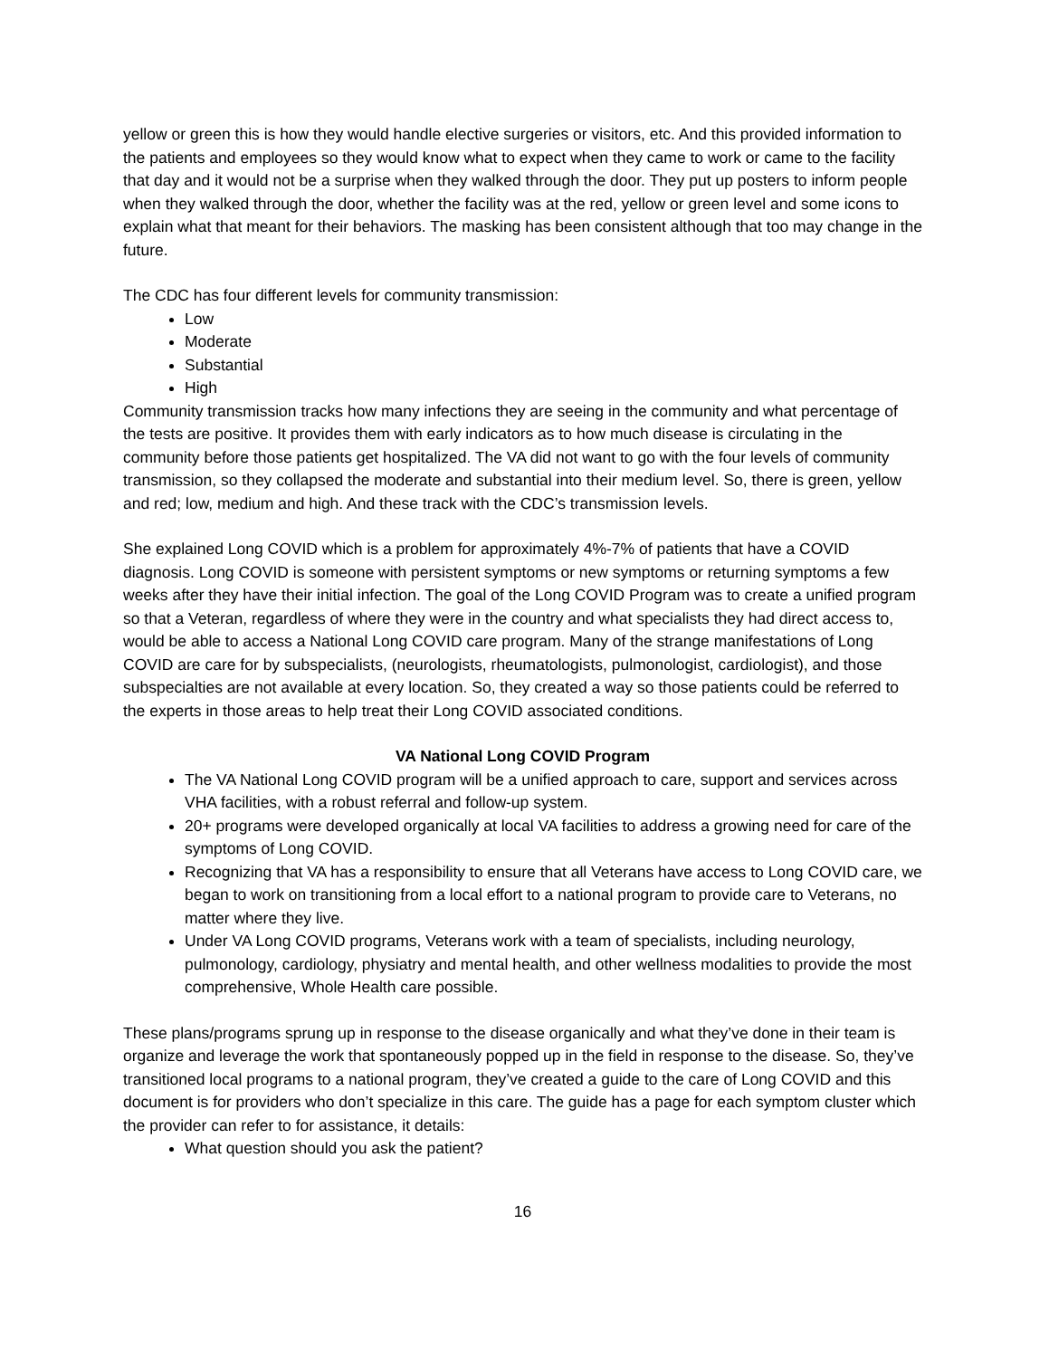yellow or green this is how they would handle elective surgeries or visitors, etc. And this provided information to the patients and employees so they would know what to expect when they came to work or came to the facility that day and it would not be a surprise when they walked through the door. They put up posters to inform people when they walked through the door, whether the facility was at the red, yellow or green level and some icons to explain what that meant for their behaviors. The masking has been consistent although that too may change in the future.
The CDC has four different levels for community transmission:
Low
Moderate
Substantial
High
Community transmission tracks how many infections they are seeing in the community and what percentage of the tests are positive. It provides them with early indicators as to how much disease is circulating in the community before those patients get hospitalized. The VA did not want to go with the four levels of community transmission, so they collapsed the moderate and substantial into their medium level. So, there is green, yellow and red; low, medium and high. And these track with the CDC’s transmission levels.
She explained Long COVID which is a problem for approximately 4%-7% of patients that have a COVID diagnosis. Long COVID is someone with persistent symptoms or new symptoms or returning symptoms a few weeks after they have their initial infection. The goal of the Long COVID Program was to create a unified program so that a Veteran, regardless of where they were in the country and what specialists they had direct access to, would be able to access a National Long COVID care program. Many of the strange manifestations of Long COVID are care for by subspecialists, (neurologists, rheumatologists, pulmonologist, cardiologist), and those subspecialties are not available at every location. So, they created a way so those patients could be referred to the experts in those areas to help treat their Long COVID associated conditions.
VA National Long COVID Program
The VA National Long COVID program will be a unified approach to care, support and services across VHA facilities, with a robust referral and follow-up system.
20+ programs were developed organically at local VA facilities to address a growing need for care of the symptoms of Long COVID.
Recognizing that VA has a responsibility to ensure that all Veterans have access to Long COVID care, we began to work on transitioning from a local effort to a national program to provide care to Veterans, no matter where they live.
Under VA Long COVID programs, Veterans work with a team of specialists, including neurology, pulmonology, cardiology, physiatry and mental health, and other wellness modalities to provide the most comprehensive, Whole Health care possible.
These plans/programs sprung up in response to the disease organically and what they’ve done in their team is organize and leverage the work that spontaneously popped up in the field in response to the disease. So, they’ve transitioned local programs to a national program, they’ve created a guide to the care of Long COVID and this document is for providers who don’t specialize in this care. The guide has a page for each symptom cluster which the provider can refer to for assistance, it details:
What question should you ask the patient?
16